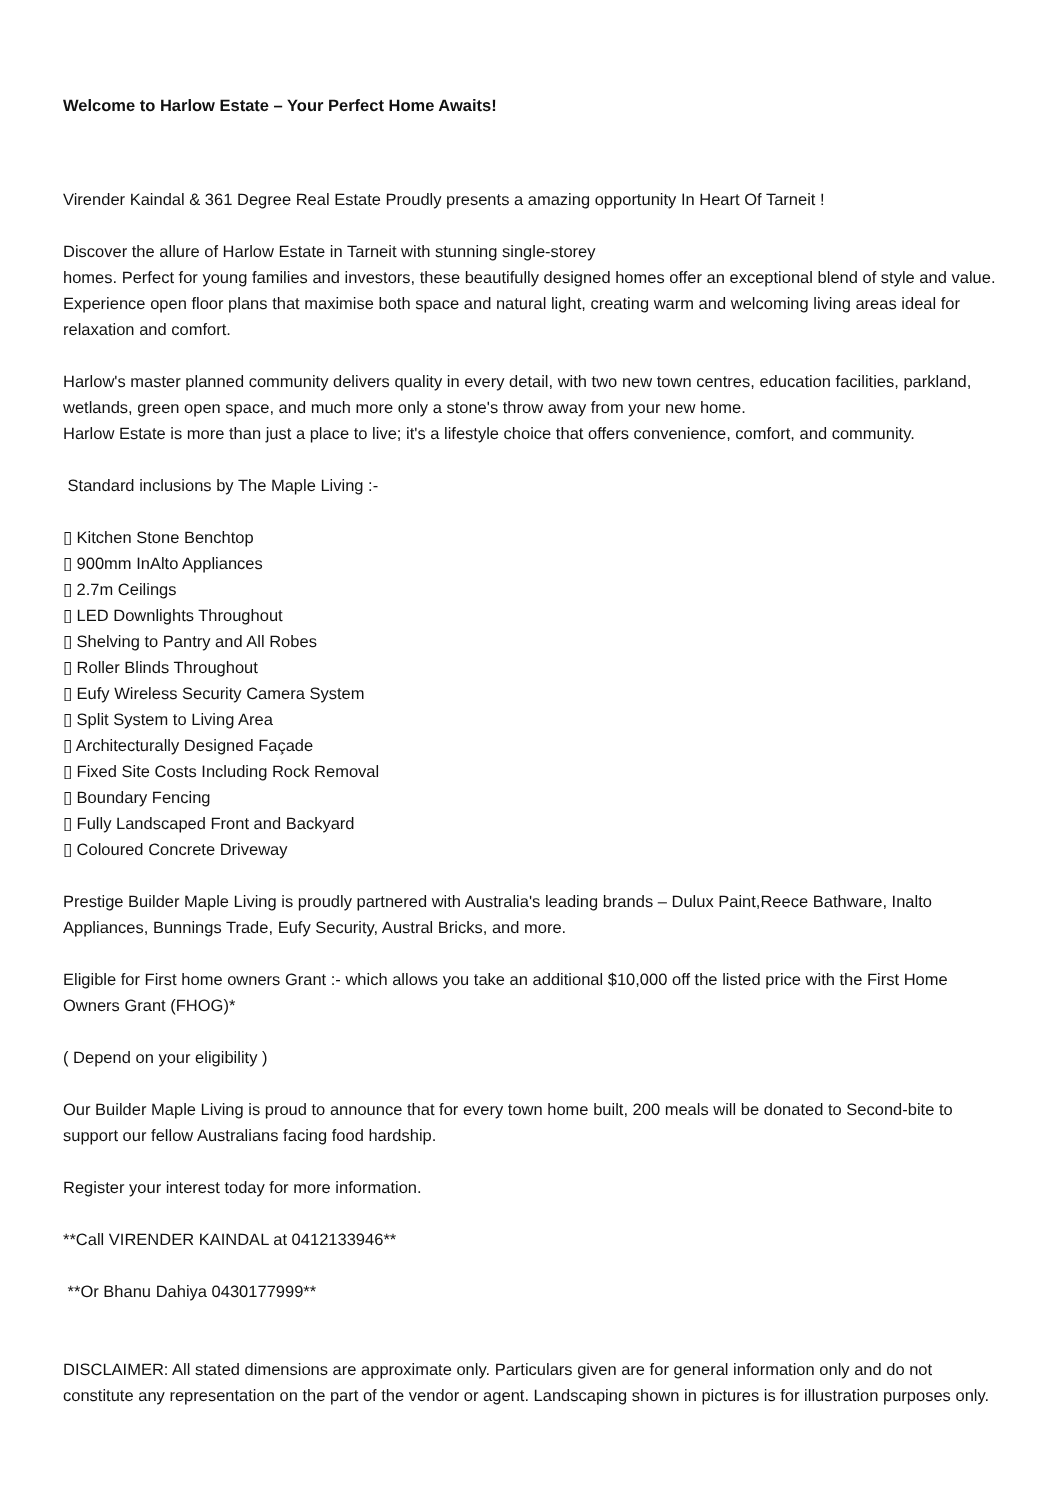Welcome to Harlow Estate – Your Perfect Home Awaits!
Virender Kaindal & 361 Degree Real Estate Proudly presents a amazing opportunity In Heart Of Tarneit !
Discover the allure of Harlow Estate in Tarneit with stunning single-storey
homes. Perfect for young families and investors, these beautifully designed homes offer an exceptional blend of style and value. Experience open floor plans that maximise both space and natural light, creating warm and welcoming living areas ideal for relaxation and comfort.
Harlow's master planned community delivers quality in every detail, with two new town centres, education facilities, parkland, wetlands, green open space, and much more only a stone's throw away from your new home.
Harlow Estate is more than just a place to live; it's a lifestyle choice that offers convenience, comfort, and community.
Standard inclusions by The Maple Living :-
▯ Kitchen Stone Benchtop
▯ 900mm InAlto Appliances
▯ 2.7m Ceilings
▯ LED Downlights Throughout
▯ Shelving to Pantry and All Robes
▯ Roller Blinds Throughout
▯ Eufy Wireless Security Camera System
▯ Split System to Living Area
▯ Architecturally Designed Façade
▯ Fixed Site Costs Including Rock Removal
▯ Boundary Fencing
▯ Fully Landscaped Front and Backyard
▯ Coloured Concrete Driveway
Prestige Builder Maple Living is proudly partnered with Australia's leading brands – Dulux Paint,Reece Bathware, Inalto Appliances, Bunnings Trade, Eufy Security, Austral Bricks, and more.
Eligible for First home owners Grant :- which allows you take an additional $10,000 off the listed price with the First Home Owners Grant (FHOG)*
( Depend on your eligibility )
Our Builder Maple Living is proud to announce that for every town home built, 200 meals will be donated to Second-bite to support our fellow Australians facing food hardship.
Register your interest today for more information.
**Call VIRENDER KAINDAL at 0412133946**
**Or Bhanu Dahiya 0430177999**
DISCLAIMER: All stated dimensions are approximate only. Particulars given are for general information only and do not constitute any representation on the part of the vendor or agent. Landscaping shown in pictures is for illustration purposes only.